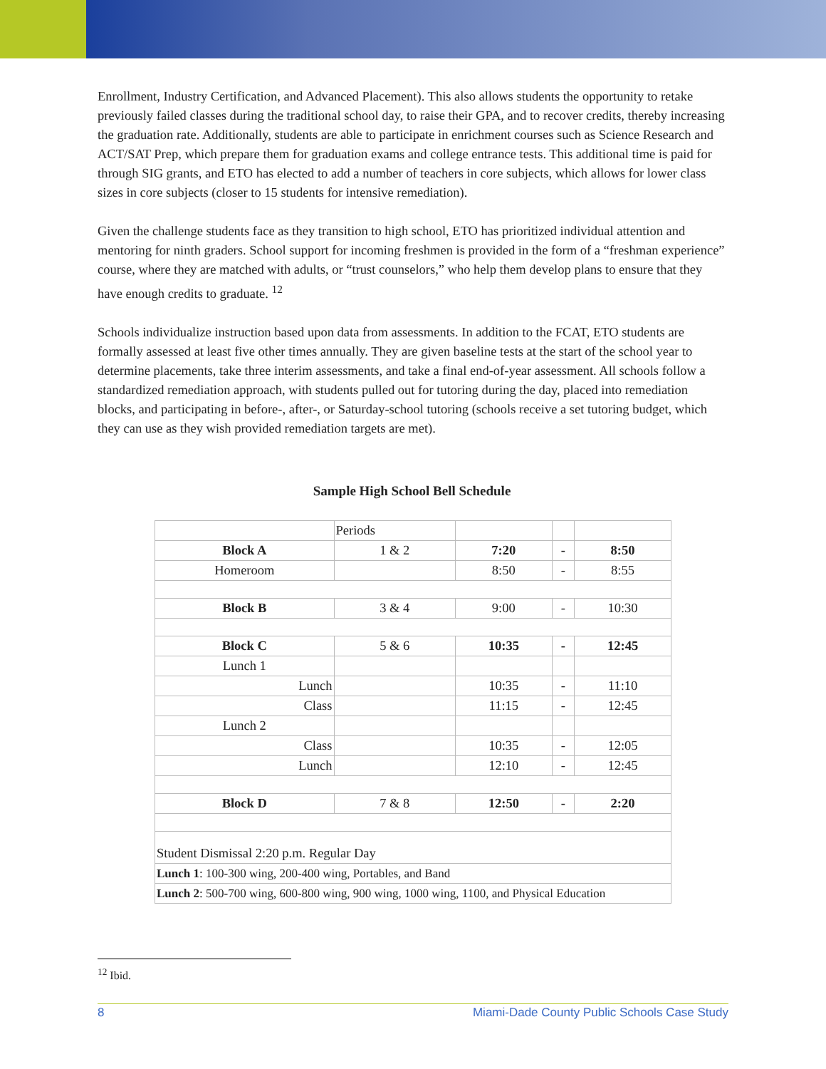Enrollment, Industry Certification, and Advanced Placement). This also allows students the opportunity to retake previously failed classes during the traditional school day, to raise their GPA, and to recover credits, thereby increasing the graduation rate. Additionally, students are able to participate in enrichment courses such as Science Research and ACT/SAT Prep, which prepare them for graduation exams and college entrance tests. This additional time is paid for through SIG grants, and ETO has elected to add a number of teachers in core subjects, which allows for lower class sizes in core subjects (closer to 15 students for intensive remediation).
Given the challenge students face as they transition to high school, ETO has prioritized individual attention and mentoring for ninth graders. School support for incoming freshmen is provided in the form of a “freshman experience” course, where they are matched with adults, or “trust counselors,” who help them develop plans to ensure that they have enough credits to graduate. <sup>12</sup>
Schools individualize instruction based upon data from assessments. In addition to the FCAT, ETO students are formally assessed at least five other times annually. They are given baseline tests at the start of the school year to determine placements, take three interim assessments, and take a final end-of-year assessment. All schools follow a standardized remediation approach, with students pulled out for tutoring during the day, placed into remediation blocks, and participating in before-, after-, or Saturday-school tutoring (schools receive a set tutoring budget, which they can use as they wish provided remediation targets are met).
Sample High School Bell Schedule
| | Periods | | | |
| Block A | 1 & 2 | 7:20 | - | 8:50 |
| Homeroom | | 8:50 | - | 8:55 |
| Block B | 3 & 4 | 9:00 | - | 10:30 |
| Block C | 5 & 6 | 10:35 | - | 12:45 |
| Lunch 1 | | | | |
| Lunch | | 10:35 | - | 11:10 |
| Class | | 11:15 | - | 12:45 |
| Lunch 2 | | | | |
| Class | | 10:35 | - | 12:05 |
| Lunch | | 12:10 | - | 12:45 |
| Block D | 7 & 8 | 12:50 | - | 2:20 |
| Student Dismissal 2:20 p.m. Regular Day | | | | |
| Lunch 1 : 100-300 wing, 200-400 wing, Portables, and Band | | | | |
| Lunch 2 : 500-700 wing, 600-800 wing, 900 wing, 1000 wing, 1100, and Physical Education | | | | |
<sup>12</sup> Ibid.
8 Miami-Dade County Public Schools Case Study